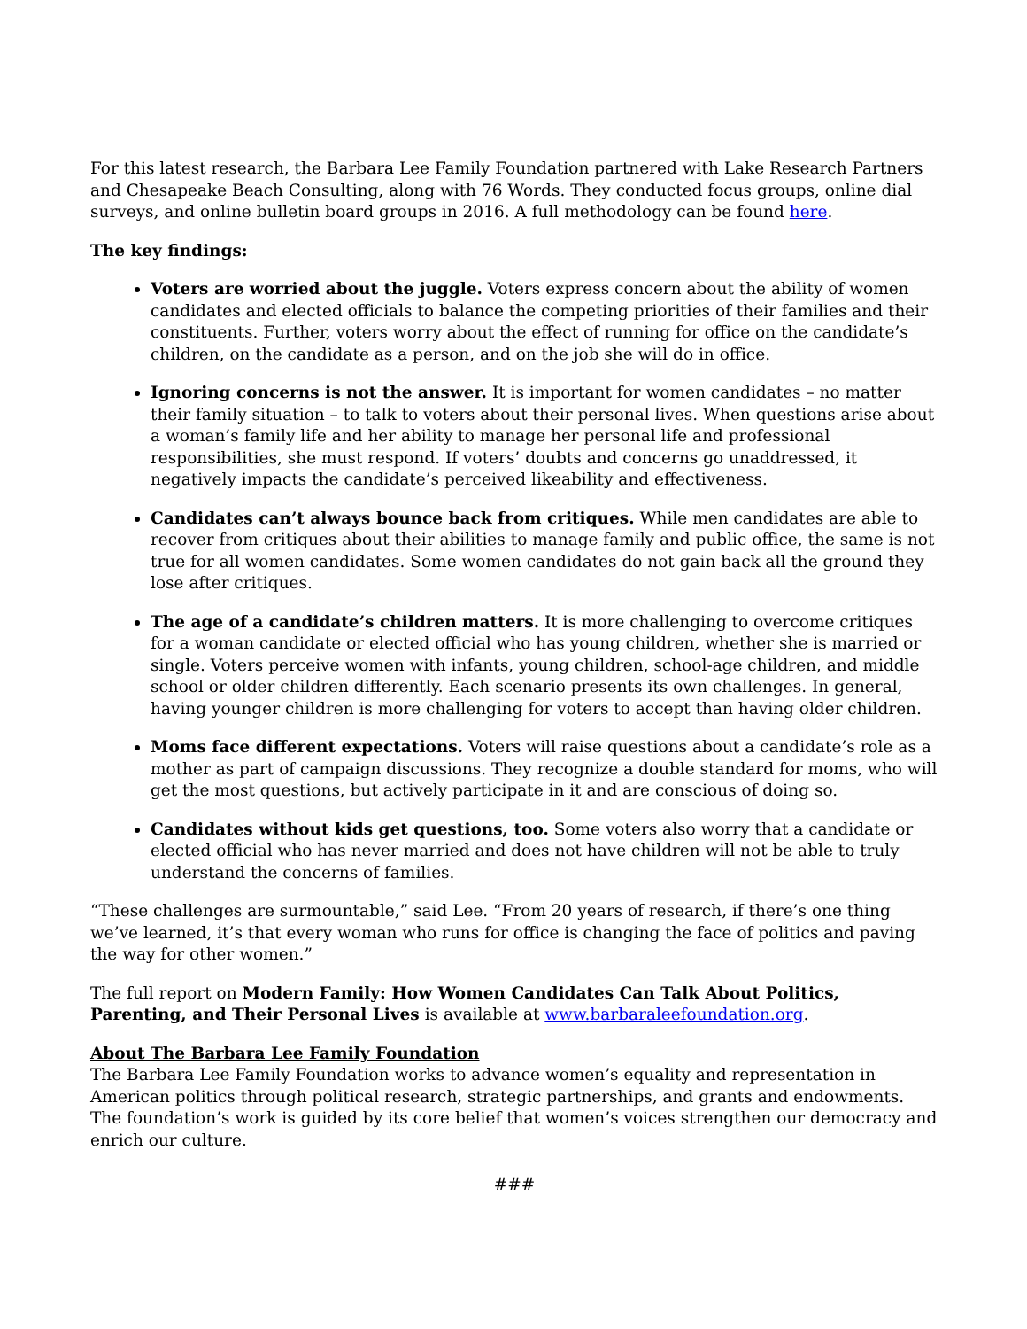For this latest research, the Barbara Lee Family Foundation partnered with Lake Research Partners and Chesapeake Beach Consulting, along with 76 Words. They conducted focus groups, online dial surveys, and online bulletin board groups in 2016. A full methodology can be found here.
The key findings:
Voters are worried about the juggle. Voters express concern about the ability of women candidates and elected officials to balance the competing priorities of their families and their constituents. Further, voters worry about the effect of running for office on the candidate’s children, on the candidate as a person, and on the job she will do in office.
Ignoring concerns is not the answer. It is important for women candidates – no matter their family situation – to talk to voters about their personal lives. When questions arise about a woman’s family life and her ability to manage her personal life and professional responsibilities, she must respond. If voters’ doubts and concerns go unaddressed, it negatively impacts the candidate’s perceived likeability and effectiveness.
Candidates can’t always bounce back from critiques. While men candidates are able to recover from critiques about their abilities to manage family and public office, the same is not true for all women candidates. Some women candidates do not gain back all the ground they lose after critiques.
The age of a candidate’s children matters. It is more challenging to overcome critiques for a woman candidate or elected official who has young children, whether she is married or single. Voters perceive women with infants, young children, school-age children, and middle school or older children differently. Each scenario presents its own challenges. In general, having younger children is more challenging for voters to accept than having older children.
Moms face different expectations. Voters will raise questions about a candidate’s role as a mother as part of campaign discussions. They recognize a double standard for moms, who will get the most questions, but actively participate in it and are conscious of doing so.
Candidates without kids get questions, too. Some voters also worry that a candidate or elected official who has never married and does not have children will not be able to truly understand the concerns of families.
“These challenges are surmountable,” said Lee. “From 20 years of research, if there’s one thing we’ve learned, it’s that every woman who runs for office is changing the face of politics and paving the way for other women.”
The full report on Modern Family: How Women Candidates Can Talk About Politics, Parenting, and Their Personal Lives is available at www.barbaraleefoundation.org.
About The Barbara Lee Family Foundation
The Barbara Lee Family Foundation works to advance women’s equality and representation in American politics through political research, strategic partnerships, and grants and endowments. The foundation’s work is guided by its core belief that women’s voices strengthen our democracy and enrich our culture.
###